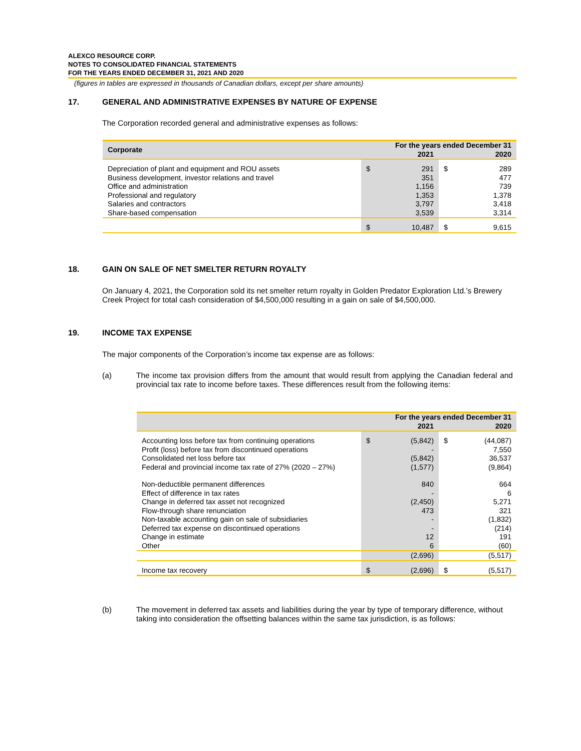ALEXCO RESOURCE CORP.
NOTES TO CONSOLIDATED FINANCIAL STATEMENTS
FOR THE YEARS ENDED DECEMBER 31, 2021 AND 2020
(figures in tables are expressed in thousands of Canadian dollars, except per share amounts)
17. GENERAL AND ADMINISTRATIVE EXPENSES BY NATURE OF EXPENSE
The Corporation recorded general and administrative expenses as follows:
| Corporate | For the years ended December 31 | | | |
| --- | --- | --- | --- | --- |
| | | 2021 | | 2020 |
| Depreciation of plant and equipment and ROU assets | $ | 291 | $ | 289 |
| Business development, investor relations and travel | | 351 | | 477 |
| Office and administration | | 1,156 | | 739 |
| Professional and regulatory | | 1,353 | | 1,378 |
| Salaries and contractors | | 3,797 | | 3,418 |
| Share-based compensation | | 3,539 | | 3,314 |
| | $ | 10,487 | $ | 9,615 |
18. GAIN ON SALE OF NET SMELTER RETURN ROYALTY
On January 4, 2021, the Corporation sold its net smelter return royalty in Golden Predator Exploration Ltd.’s Brewery Creek Project for total cash consideration of $4,500,000 resulting in a gain on sale of $4,500,000.
19. INCOME TAX EXPENSE
The major components of the Corporation’s income tax expense are as follows:
(a) The income tax provision differs from the amount that would result from applying the Canadian federal and provincial tax rate to income before taxes. These differences result from the following items:
| | For the years ended December 31 | | | |
| --- | --- | --- | --- | --- |
| | | 2021 | | 2020 |
| Accounting loss before tax from continuing operations | $ | (5,842) | $ | (44,087) |
| Profit (loss) before tax from discontinued operations | | - | | 7,550 |
| Consolidated net loss before tax | | (5,842) | | 36,537 |
| Federal and provincial income tax rate of 27% (2020 – 27%) | | (1,577) | | (9,864) |
| Non-deductible permanent differences | | 840 | | 664 |
| Effect of difference in tax rates | | - | | 6 |
| Change in deferred tax asset not recognized | | (2,450) | | 5,271 |
| Flow-through share renunciation | | 473 | | 321 |
| Non-taxable accounting gain on sale of subsidiaries | | - | | (1,832) |
| Deferred tax expense on discontinued operations | | - | | (214) |
| Change in estimate | | 12 | | 191 |
| Other | | 6 | | (60) |
| | | (2,696) | | (5,517) |
| Income tax recovery | $ | (2,696) | $ | (5,517) |
(b) The movement in deferred tax assets and liabilities during the year by type of temporary difference, without taking into consideration the offsetting balances within the same tax jurisdiction, is as follows: